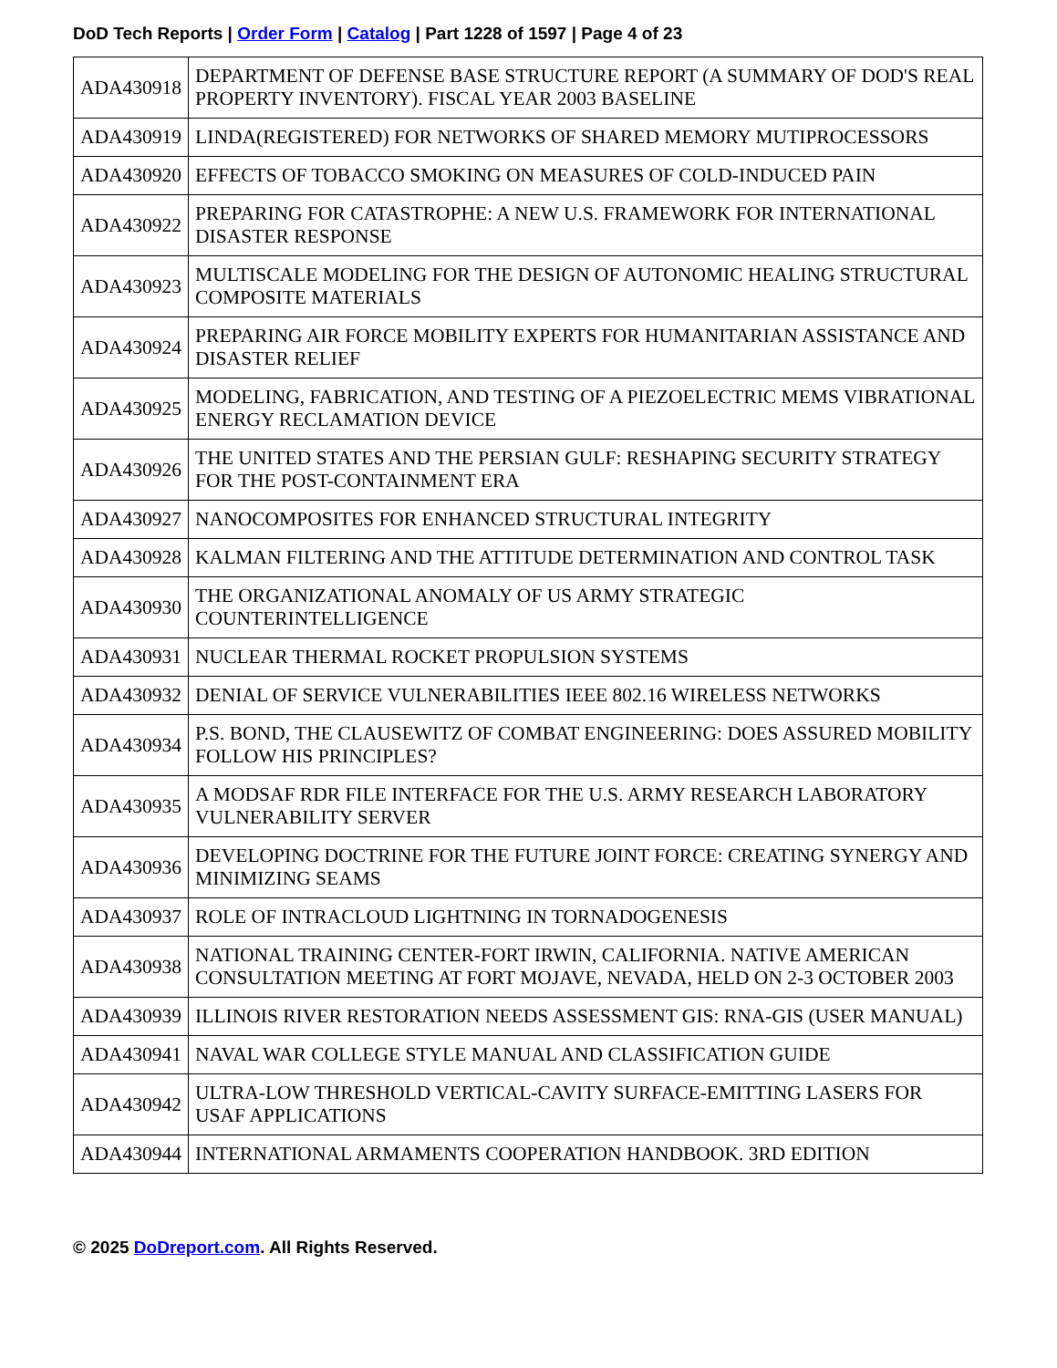DoD Tech Reports | Order Form | Catalog | Part 1228 of 1597 | Page 4 of 23
| ADA430918 | DEPARTMENT OF DEFENSE BASE STRUCTURE REPORT (A SUMMARY OF DOD'S REAL PROPERTY INVENTORY). FISCAL YEAR 2003 BASELINE |
| ADA430919 | LINDA(REGISTERED) FOR NETWORKS OF SHARED MEMORY MUTIPROCESSORS |
| ADA430920 | EFFECTS OF TOBACCO SMOKING ON MEASURES OF COLD-INDUCED PAIN |
| ADA430922 | PREPARING FOR CATASTROPHE: A NEW U.S. FRAMEWORK FOR INTERNATIONAL DISASTER RESPONSE |
| ADA430923 | MULTISCALE MODELING FOR THE DESIGN OF AUTONOMIC HEALING STRUCTURAL COMPOSITE MATERIALS |
| ADA430924 | PREPARING AIR FORCE MOBILITY EXPERTS FOR HUMANITARIAN ASSISTANCE AND DISASTER RELIEF |
| ADA430925 | MODELING, FABRICATION, AND TESTING OF A PIEZOELECTRIC MEMS VIBRATIONAL ENERGY RECLAMATION DEVICE |
| ADA430926 | THE UNITED STATES AND THE PERSIAN GULF: RESHAPING SECURITY STRATEGY FOR THE POST-CONTAINMENT ERA |
| ADA430927 | NANOCOMPOSITES FOR ENHANCED STRUCTURAL INTEGRITY |
| ADA430928 | KALMAN FILTERING AND THE ATTITUDE DETERMINATION AND CONTROL TASK |
| ADA430930 | THE ORGANIZATIONAL ANOMALY OF US ARMY STRATEGIC COUNTERINTELLIGENCE |
| ADA430931 | NUCLEAR THERMAL ROCKET PROPULSION SYSTEMS |
| ADA430932 | DENIAL OF SERVICE VULNERABILITIES IEEE 802.16 WIRELESS NETWORKS |
| ADA430934 | P.S. BOND, THE CLAUSEWITZ OF COMBAT ENGINEERING: DOES ASSURED MOBILITY FOLLOW HIS PRINCIPLES? |
| ADA430935 | A MODSAF RDR FILE INTERFACE FOR THE U.S. ARMY RESEARCH LABORATORY VULNERABILITY SERVER |
| ADA430936 | DEVELOPING DOCTRINE FOR THE FUTURE JOINT FORCE: CREATING SYNERGY AND MINIMIZING SEAMS |
| ADA430937 | ROLE OF INTRACLOUD LIGHTNING IN TORNADOGENESIS |
| ADA430938 | NATIONAL TRAINING CENTER-FORT IRWIN, CALIFORNIA. NATIVE AMERICAN CONSULTATION MEETING AT FORT MOJAVE, NEVADA, HELD ON 2-3 OCTOBER 2003 |
| ADA430939 | ILLINOIS RIVER RESTORATION NEEDS ASSESSMENT GIS: RNA-GIS (USER MANUAL) |
| ADA430941 | NAVAL WAR COLLEGE STYLE MANUAL AND CLASSIFICATION GUIDE |
| ADA430942 | ULTRA-LOW THRESHOLD VERTICAL-CAVITY SURFACE-EMITTING LASERS FOR USAF APPLICATIONS |
| ADA430944 | INTERNATIONAL ARMAMENTS COOPERATION HANDBOOK. 3RD EDITION |
© 2025 DoDreport.com. All Rights Reserved.